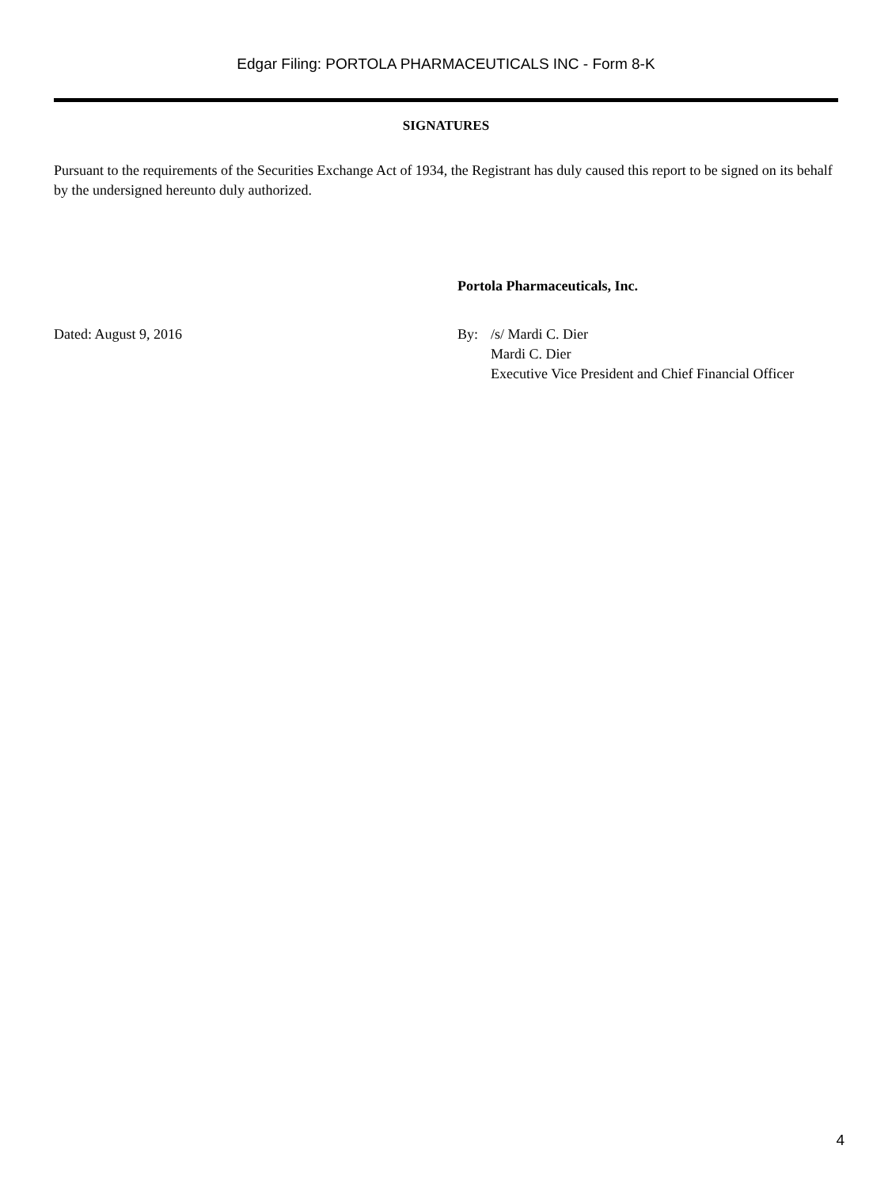Edgar Filing: PORTOLA PHARMACEUTICALS INC - Form 8-K
SIGNATURES
Pursuant to the requirements of the Securities Exchange Act of 1934, the Registrant has duly caused this report to be signed on its behalf by the undersigned hereunto duly authorized.
Portola Pharmaceuticals, Inc.
Dated: August 9, 2016 By: /s/ Mardi C. Dier
Mardi C. Dier
Executive Vice President and Chief Financial Officer
4